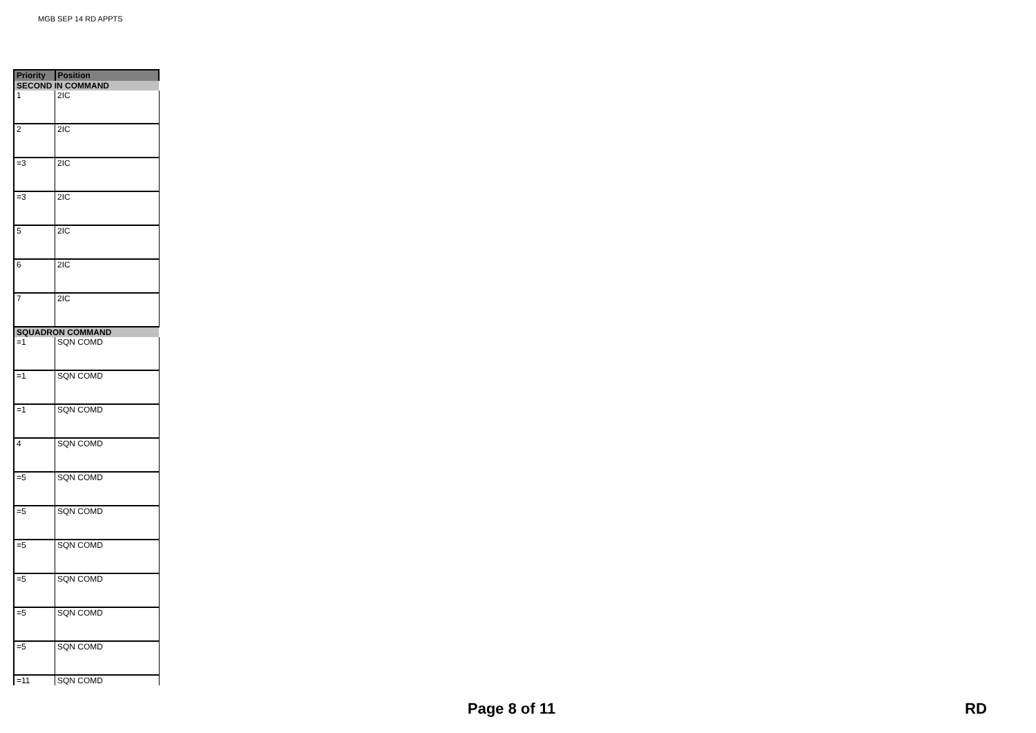MGB SEP 14 RD APPTS
| Priority | Position |
| --- | --- |
| SECOND IN COMMAND | |
| 1 | 2IC |
| 2 | 2IC |
| =3 | 2IC |
| =3 | 2IC |
| 5 | 2IC |
| 6 | 2IC |
| 7 | 2IC |
| SQUADRON COMMAND | |
| =1 | SQN COMD |
| =1 | SQN COMD |
| =1 | SQN COMD |
| 4 | SQN COMD |
| =5 | SQN COMD |
| =5 | SQN COMD |
| =5 | SQN COMD |
| =5 | SQN COMD |
| =5 | SQN COMD |
| =5 | SQN COMD |
| =11 | SQN COMD |
Page 8 of 11 RD